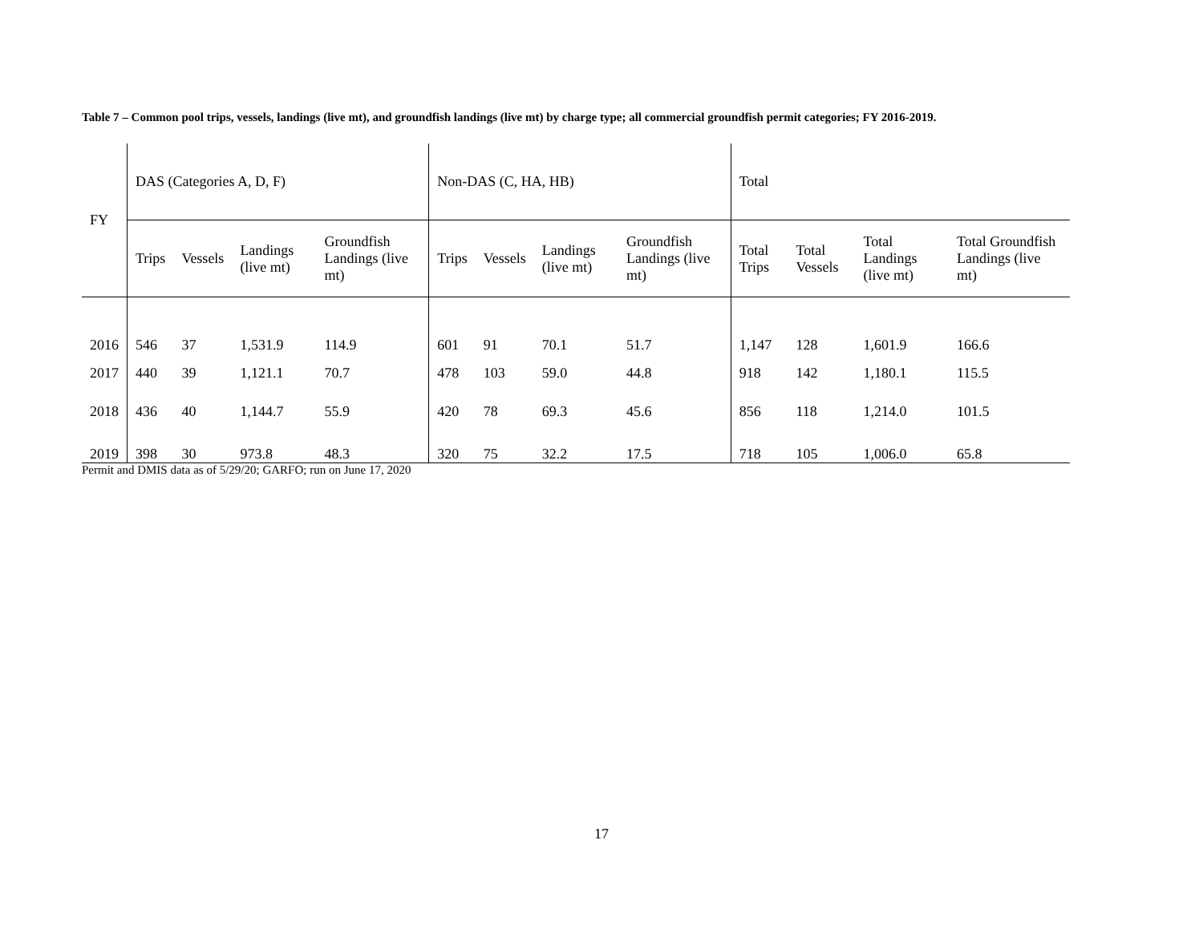Table 7 – Common pool trips, vessels, landings (live mt), and groundfish landings (live mt) by charge type; all commercial groundfish permit categories; FY 2016-2019.
| FY | DAS (Categories A, D, F) | | | | Non-DAS (C, HA, HB) | | | | Total | | | |
| --- | --- | --- | --- | --- | --- | --- | --- | --- | --- | --- | --- | --- |
| | Trips | Vessels | Landings (live mt) | Groundfish Landings (live mt) | Trips | Vessels | Landings (live mt) | Groundfish Landings (live mt) | Total Trips | Total Vessels | Total Landings (live mt) | Total Groundfish Landings (live mt) |
| 2016 | 546 | 37 | 1,531.9 | 114.9 | 601 | 91 | 70.1 | 51.7 | 1,147 | 128 | 1,601.9 | 166.6 |
| 2017 | 440 | 39 | 1,121.1 | 70.7 | 478 | 103 | 59.0 | 44.8 | 918 | 142 | 1,180.1 | 115.5 |
| 2018 | 436 | 40 | 1,144.7 | 55.9 | 420 | 78 | 69.3 | 45.6 | 856 | 118 | 1,214.0 | 101.5 |
| 2019 | 398 | 30 | 973.8 | 48.3 | 320 | 75 | 32.2 | 17.5 | 718 | 105 | 1,006.0 | 65.8 |
Permit and DMIS data as of 5/29/20; GARFO; run on June 17, 2020
17